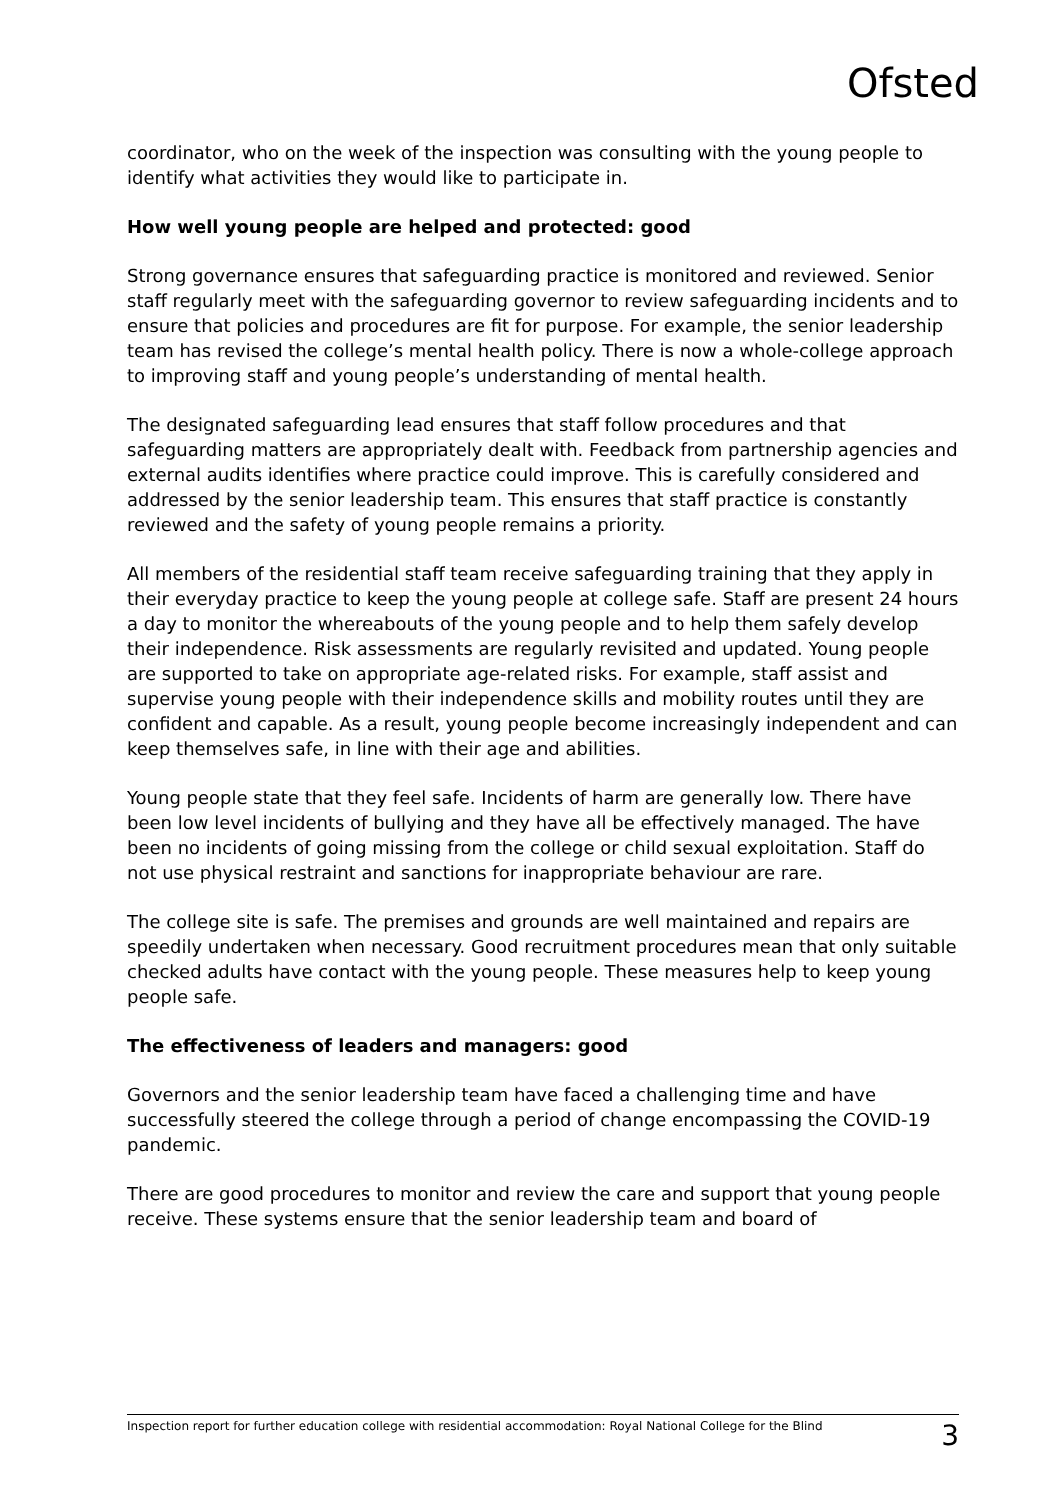Ofsted
coordinator, who on the week of the inspection was consulting with the young people to identify what activities they would like to participate in.
How well young people are helped and protected: good
Strong governance ensures that safeguarding practice is monitored and reviewed. Senior staff regularly meet with the safeguarding governor to review safeguarding incidents and to ensure that policies and procedures are fit for purpose. For example, the senior leadership team has revised the college’s mental health policy. There is now a whole-college approach to improving staff and young people’s understanding of mental health.
The designated safeguarding lead ensures that staff follow procedures and that safeguarding matters are appropriately dealt with. Feedback from partnership agencies and external audits identifies where practice could improve. This is carefully considered and addressed by the senior leadership team. This ensures that staff practice is constantly reviewed and the safety of young people remains a priority.
All members of the residential staff team receive safeguarding training that they apply in their everyday practice to keep the young people at college safe. Staff are present 24 hours a day to monitor the whereabouts of the young people and to help them safely develop their independence. Risk assessments are regularly revisited and updated. Young people are supported to take on appropriate age-related risks. For example, staff assist and supervise young people with their independence skills and mobility routes until they are confident and capable. As a result, young people become increasingly independent and can keep themselves safe, in line with their age and abilities.
Young people state that they feel safe. Incidents of harm are generally low. There have been low level incidents of bullying and they have all be effectively managed. The have been no incidents of going missing from the college or child sexual exploitation. Staff do not use physical restraint and sanctions for inappropriate behaviour are rare.
The college site is safe. The premises and grounds are well maintained and repairs are speedily undertaken when necessary. Good recruitment procedures mean that only suitable checked adults have contact with the young people. These measures help to keep young people safe.
The effectiveness of leaders and managers: good
Governors and the senior leadership team have faced a challenging time and have successfully steered the college through a period of change encompassing the COVID-19 pandemic.
There are good procedures to monitor and review the care and support that young people receive. These systems ensure that the senior leadership team and board of
Inspection report for further education college with residential accommodation: Royal National College for the Blind 3